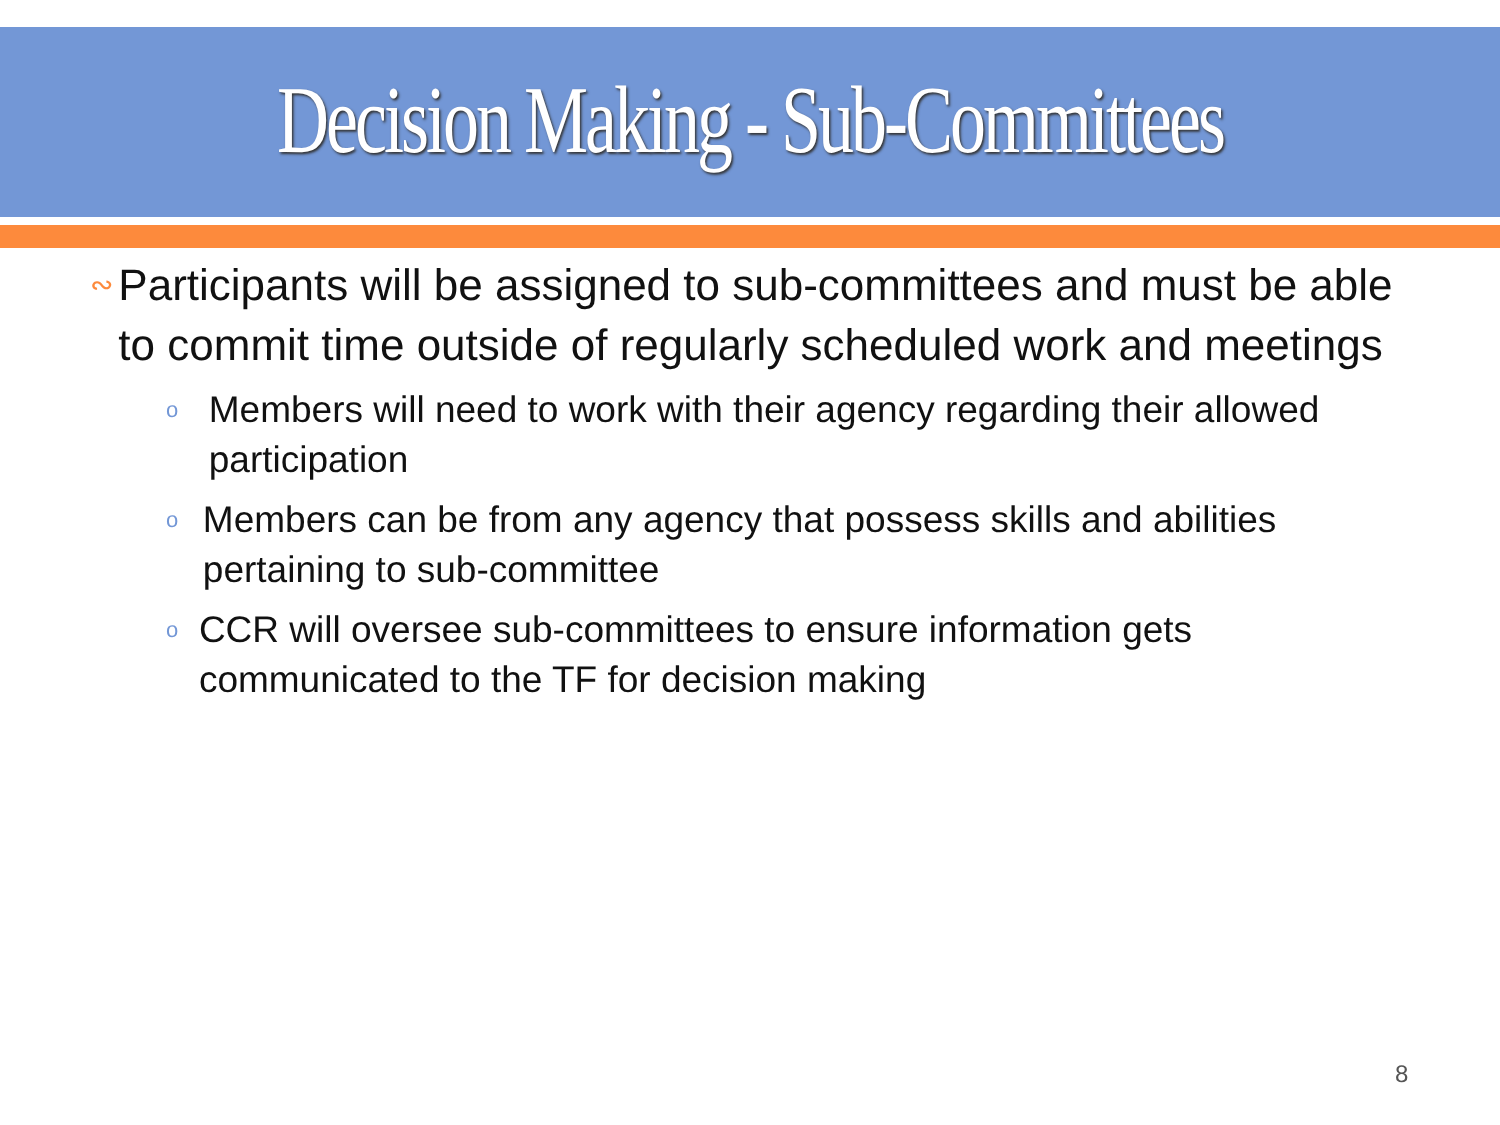Decision Making - Sub-Committees
∾
Participants will be assigned to sub-committees and must be able to commit time outside of regularly scheduled work and meetings
o
Members will need to work with their agency regarding their allowed participation
o
Members can be from any agency that possess skills and abilities pertaining to sub-committee
o
CCR will oversee sub-committees to ensure information gets communicated to the TF for decision making
8